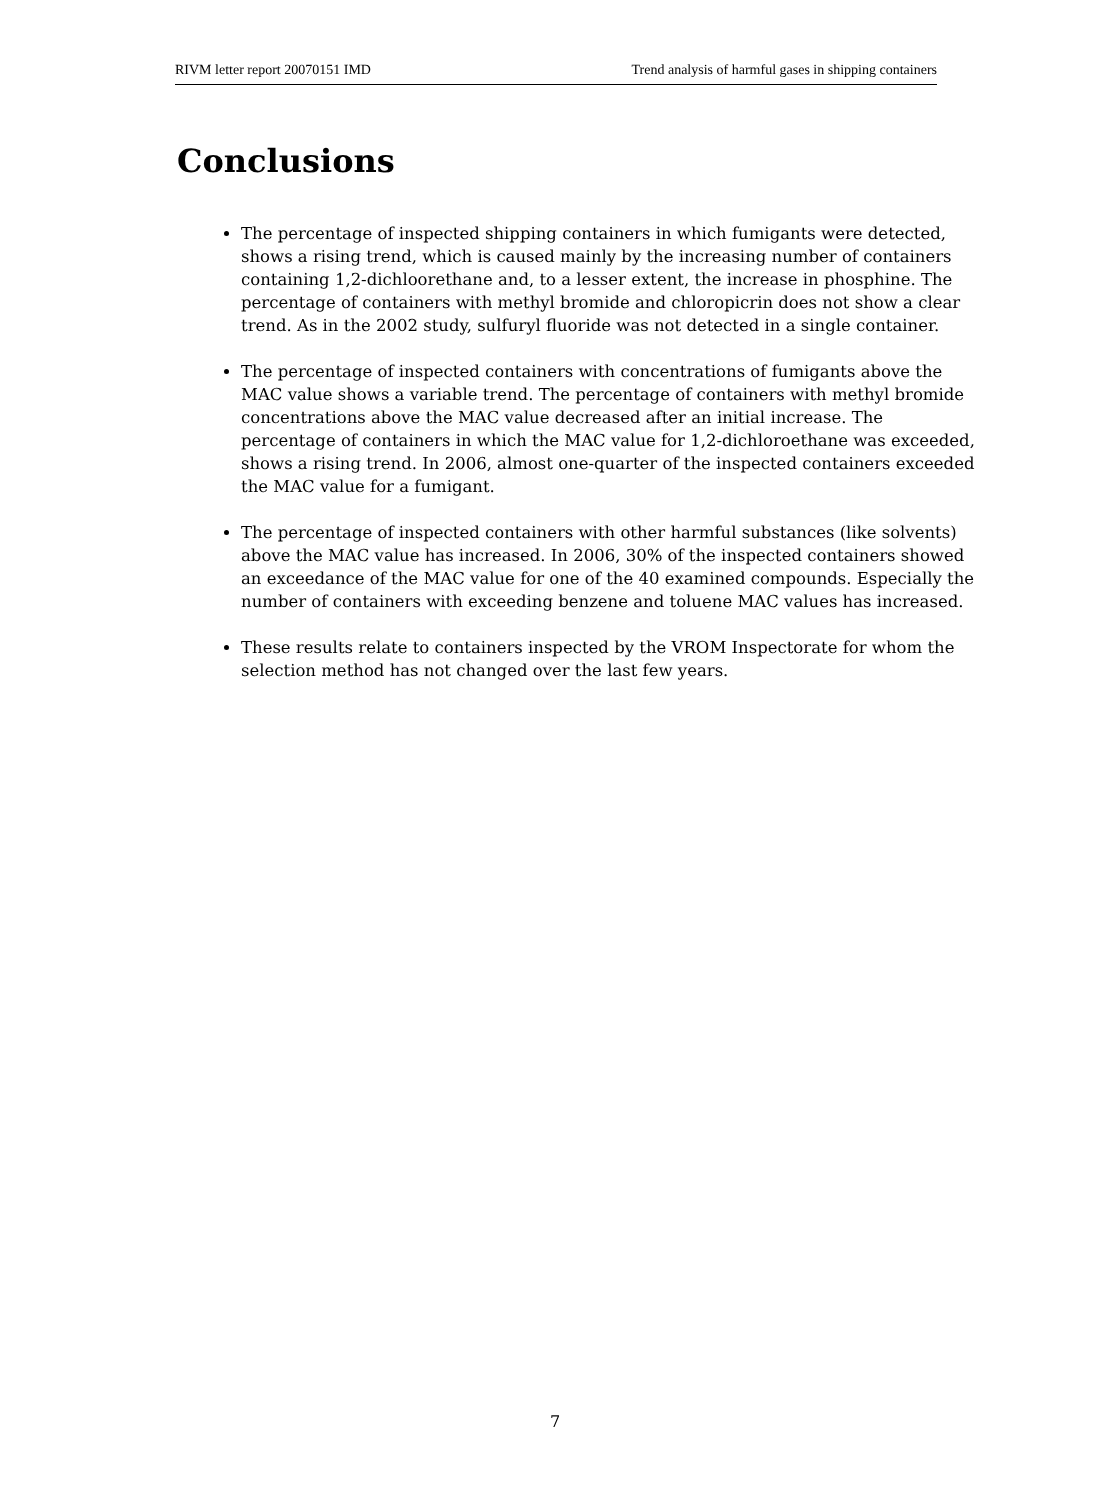RIVM letter report 20070151 IMD Trend analysis of harmful gases in shipping containers
Conclusions
The percentage of inspected shipping containers in which fumigants were detected, shows a rising trend, which is caused mainly by the increasing number of containers containing 1,2-dichloorethane and, to a lesser extent, the increase in phosphine. The percentage of containers with methyl bromide and chloropicrin does not show a clear trend. As in the 2002 study, sulfuryl fluoride was not detected in a single container.
The percentage of inspected containers with concentrations of fumigants above the MAC value shows a variable trend. The percentage of containers with methyl bromide concentrations above the MAC value decreased after an initial increase. The percentage of containers in which the MAC value for 1,2-dichloroethane was exceeded, shows a rising trend. In 2006, almost one-quarter of the inspected containers exceeded the MAC value for a fumigant.
The percentage of inspected containers with other harmful substances (like solvents) above the MAC value has increased. In 2006, 30% of the inspected containers showed an exceedance of the MAC value for one of the 40 examined compounds. Especially the number of containers with exceeding benzene and toluene MAC values has increased.
These results relate to containers inspected by the VROM Inspectorate for whom the selection method has not changed over the last few years.
7